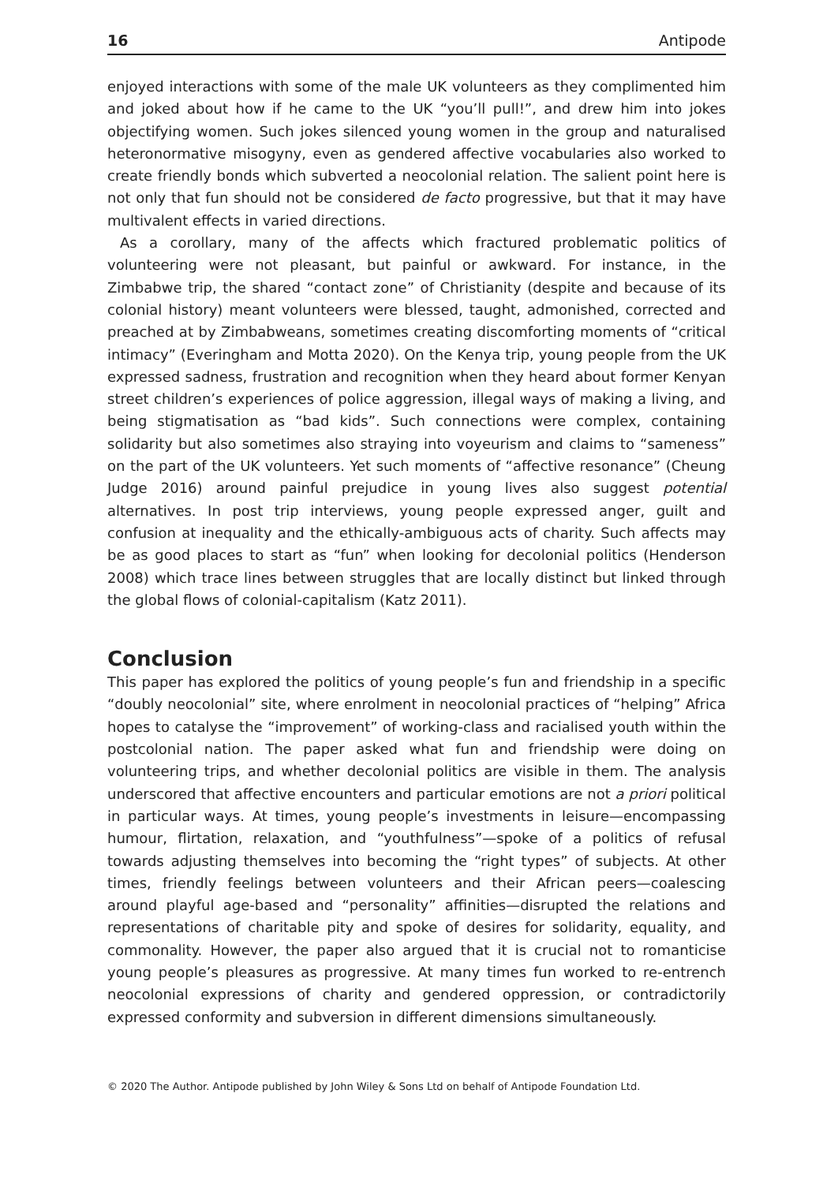16 Antipode
enjoyed interactions with some of the male UK volunteers as they complimented him and joked about how if he came to the UK “you’ll pull!”, and drew him into jokes objectifying women. Such jokes silenced young women in the group and naturalised heteronormative misogyny, even as gendered affective vocabularies also worked to create friendly bonds which subverted a neocolonial relation. The salient point here is not only that fun should not be considered de facto progressive, but that it may have multivalent effects in varied directions.
As a corollary, many of the affects which fractured problematic politics of volunteering were not pleasant, but painful or awkward. For instance, in the Zimbabwe trip, the shared “contact zone” of Christianity (despite and because of its colonial history) meant volunteers were blessed, taught, admonished, corrected and preached at by Zimbabweans, sometimes creating discomforting moments of “critical intimacy” (Everingham and Motta 2020). On the Kenya trip, young people from the UK expressed sadness, frustration and recognition when they heard about former Kenyan street children’s experiences of police aggression, illegal ways of making a living, and being stigmatisation as “bad kids”. Such connections were complex, containing solidarity but also sometimes also straying into voyeurism and claims to “sameness” on the part of the UK volunteers. Yet such moments of “affective resonance” (Cheung Judge 2016) around painful prejudice in young lives also suggest potential alternatives. In post trip interviews, young people expressed anger, guilt and confusion at inequality and the ethically-ambiguous acts of charity. Such affects may be as good places to start as “fun” when looking for decolonial politics (Henderson 2008) which trace lines between struggles that are locally distinct but linked through the global flows of colonial-capitalism (Katz 2011).
Conclusion
This paper has explored the politics of young people’s fun and friendship in a specific “doubly neocolonial” site, where enrolment in neocolonial practices of “helping” Africa hopes to catalyse the “improvement” of working-class and racialised youth within the postcolonial nation. The paper asked what fun and friendship were doing on volunteering trips, and whether decolonial politics are visible in them. The analysis underscored that affective encounters and particular emotions are not a priori political in particular ways. At times, young people’s investments in leisure—encompassing humour, flirtation, relaxation, and “youthfulness”—spoke of a politics of refusal towards adjusting themselves into becoming the “right types” of subjects. At other times, friendly feelings between volunteers and their African peers—coalescing around playful age-based and “personality” affinities—disrupted the relations and representations of charitable pity and spoke of desires for solidarity, equality, and commonality. However, the paper also argued that it is crucial not to romanticise young people’s pleasures as progressive. At many times fun worked to re-entrench neocolonial expressions of charity and gendered oppression, or contradictorily expressed conformity and subversion in different dimensions simultaneously.
© 2020 The Author. Antipode published by John Wiley & Sons Ltd on behalf of Antipode Foundation Ltd.